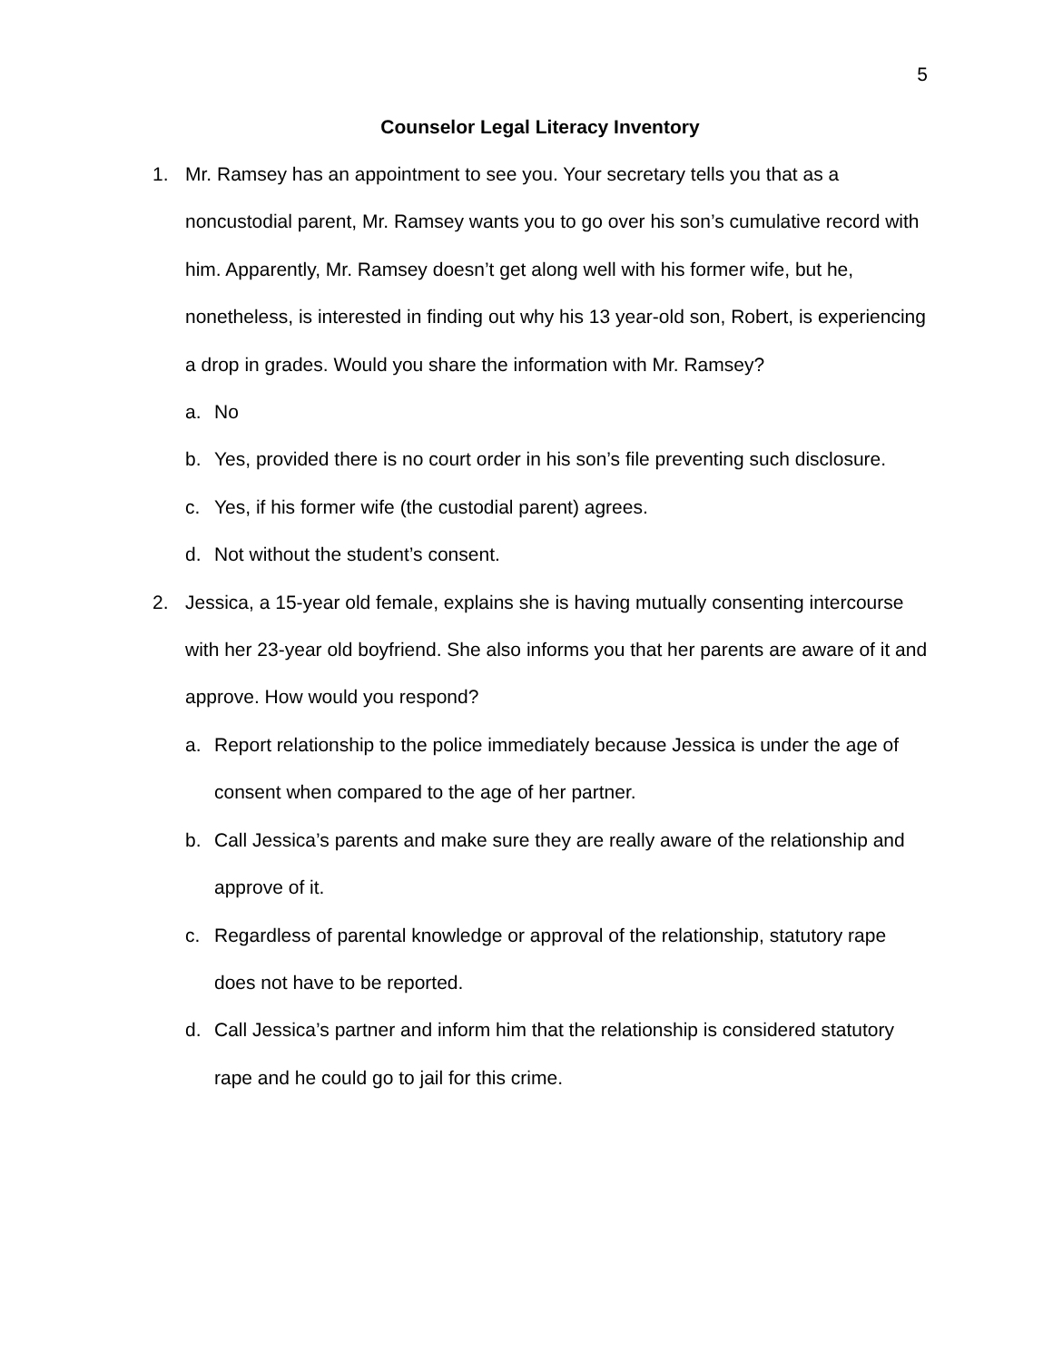5
Counselor Legal Literacy Inventory
1. Mr. Ramsey has an appointment to see you. Your secretary tells you that as a noncustodial parent, Mr. Ramsey wants you to go over his son’s cumulative record with him. Apparently, Mr. Ramsey doesn’t get along well with his former wife, but he, nonetheless, is interested in finding out why his 13 year-old son, Robert, is experiencing a drop in grades. Would you share the information with Mr. Ramsey?
a. No
b. Yes, provided there is no court order in his son’s file preventing such disclosure.
c. Yes, if his former wife (the custodial parent) agrees.
d. Not without the student’s consent.
2. Jessica, a 15-year old female, explains she is having mutually consenting intercourse with her 23-year old boyfriend. She also informs you that her parents are aware of it and approve. How would you respond?
a. Report relationship to the police immediately because Jessica is under the age of consent when compared to the age of her partner.
b. Call Jessica’s parents and make sure they are really aware of the relationship and approve of it.
c. Regardless of parental knowledge or approval of the relationship, statutory rape does not have to be reported.
d. Call Jessica’s partner and inform him that the relationship is considered statutory rape and he could go to jail for this crime.